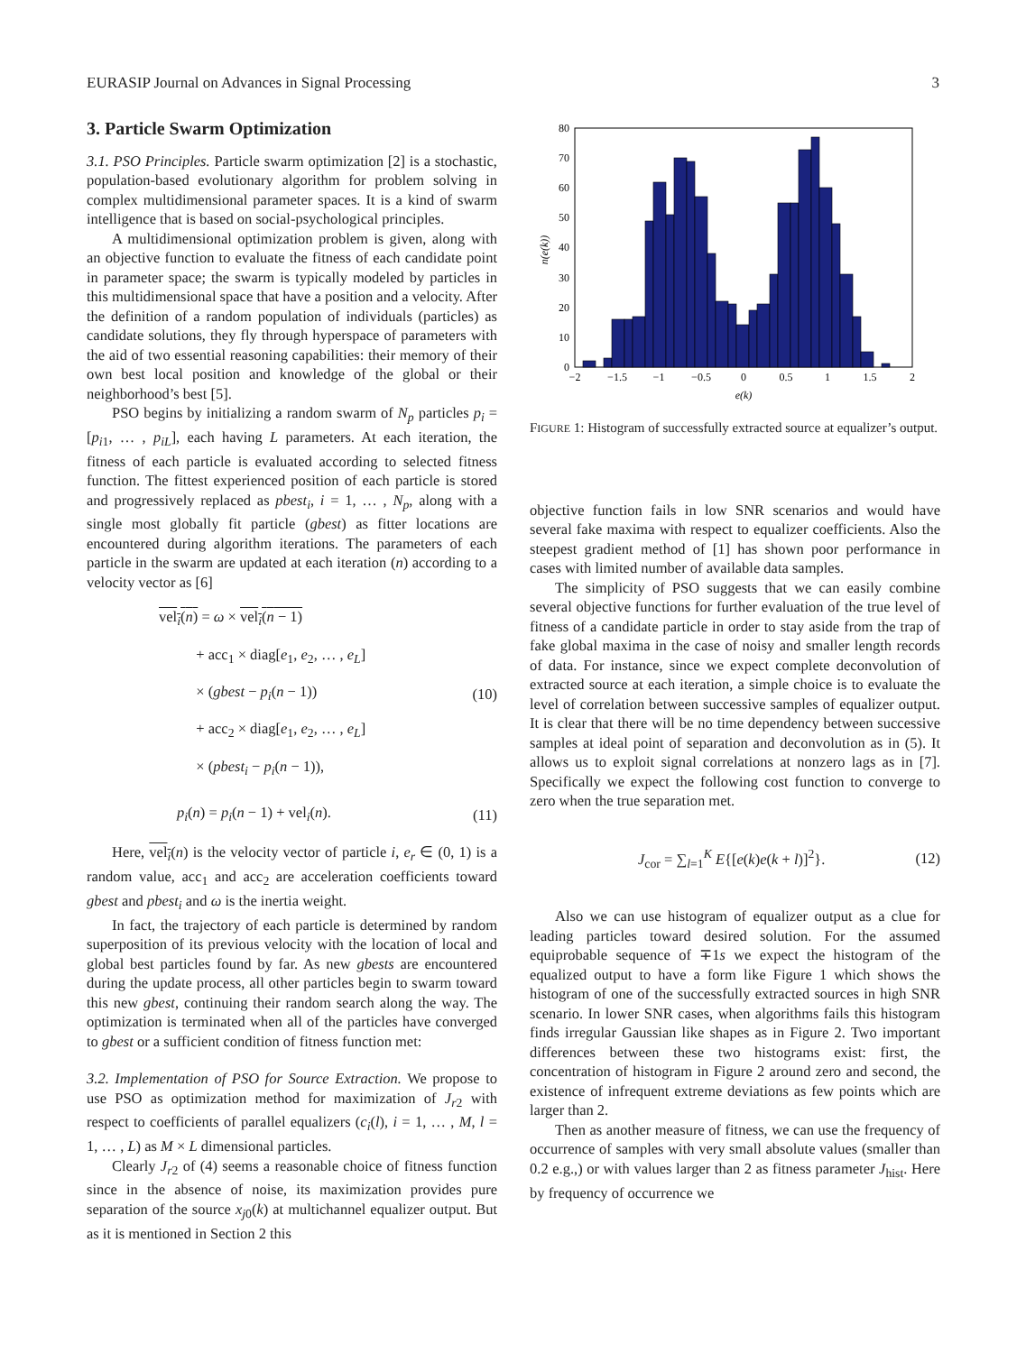EURASIP Journal on Advances in Signal Processing 3
3. Particle Swarm Optimization
3.1. PSO Principles. Particle swarm optimization [2] is a stochastic, population-based evolutionary algorithm for problem solving in complex multidimensional parameter spaces. It is a kind of swarm intelligence that is based on social-psychological principles.
A multidimensional optimization problem is given, along with an objective function to evaluate the fitness of each candidate point in parameter space; the swarm is typically modeled by particles in this multidimensional space that have a position and a velocity. After the definition of a random population of individuals (particles) as candidate solutions, they fly through hyperspace of parameters with the aid of two essential reasoning capabilities: their memory of their own best local position and knowledge of the global or their neighborhood’s best [5].
PSO begins by initializing a random swarm of N<sub>p</sub> particles p<sub>i</sub> = [p<sub>i1</sub>, … , p<sub>iL</sub>], each having L parameters. At each iteration, the fitness of each particle is evaluated according to selected fitness function. The fittest experienced position of each particle is stored and progressively replaced as pbest<sub>i</sub>, i = 1, … , N<sub>p</sub>, along with a single most globally fit particle (gbest) as fitter locations are encountered during algorithm iterations. The parameters of each particle in the swarm are updated at each iteration (n) according to a velocity vector as [6]
vel<sub>i</sub>(n) = ω × vel<sub>i</sub>(n − 1)
+ acc<sub>1</sub> × diag[e<sub>1</sub>, e<sub>2</sub>, … , e<sub>L</sub>]
× (gbest − p<sub>i</sub>(n − 1))
+ acc<sub>2</sub> × diag[e<sub>1</sub>, e<sub>2</sub>, … , e<sub>L</sub>]
× (pbest<sub>i</sub> − p<sub>i</sub>(n − 1)),
(10)
p<sub>i</sub>(n) = p<sub>i</sub>(n − 1) + vel<sub>i</sub>(n).
(11)
Here, vel<sub>i</sub>(n) is the velocity vector of particle i, e<sub>r</sub> ∈ (0, 1) is a random value, acc<sub>1</sub> and acc<sub>2</sub> are acceleration coefficients toward gbest and pbest<sub>i</sub> and ω is the inertia weight.
In fact, the trajectory of each particle is determined by random superposition of its previous velocity with the location of local and global best particles found by far. As new gbests are encountered during the update process, all other particles begin to swarm toward this new gbest, continuing their random search along the way. The optimization is terminated when all of the particles have converged to gbest or a sufficient condition of fitness function met:
3.2. Implementation of PSO for Source Extraction. We propose to use PSO as optimization method for maximization of J<sub>r2</sub> with respect to coefficients of parallel equalizers (c<sub>i</sub>(l), i = 1, … , M, l = 1, … , L) as M × L dimensional particles.
Clearly J<sub>r2</sub> of (4) seems a reasonable choice of fitness function since in the absence of noise, its maximization provides pure separation of the source x<sub>j0</sub>(k) at multichannel equalizer output. But as it is mentioned in Section 2 this
0
10
20
30
40
50
60
70
80
−2
−1.5
−1
−0.5
0
0.5
1
1.5
2
e(k)
n(e(k))
FIGURE 1: Histogram of successfully extracted source at equalizer’s output.
objective function fails in low SNR scenarios and would have several fake maxima with respect to equalizer coefficients. Also the steepest gradient method of [1] has shown poor performance in cases with limited number of available data samples.
The simplicity of PSO suggests that we can easily combine several objective functions for further evaluation of the true level of fitness of a candidate particle in order to stay aside from the trap of fake global maxima in the case of noisy and smaller length records of data. For instance, since we expect complete deconvolution of extracted source at each iteration, a simple choice is to evaluate the level of correlation between successive samples of equalizer output. It is clear that there will be no time dependency between successive samples at ideal point of separation and deconvolution as in (5). It allows us to exploit signal correlations at nonzero lags as in [7]. Specifically we expect the following cost function to converge to zero when the true separation met.
J<sub>cor</sub> = ∑<sub>l=1</sub><sup>K</sup> E{[e(k)e(k + l)]<sup>2</sup>}.
(12)
Also we can use histogram of equalizer output as a clue for leading particles toward desired solution. For the assumed equiprobable sequence of ∓1s we expect the histogram of the equalized output to have a form like Figure 1 which shows the histogram of one of the successfully extracted sources in high SNR scenario. In lower SNR cases, when algorithms fails this histogram finds irregular Gaussian like shapes as in Figure 2. Two important differences between these two histograms exist: first, the concentration of histogram in Figure 2 around zero and second, the existence of infrequent extreme deviations as few points which are larger than 2.
Then as another measure of fitness, we can use the frequency of occurrence of samples with very small absolute values (smaller than 0.2 e.g.,) or with values larger than 2 as fitness parameter J<sub>hist</sub>. Here by frequency of occurrence we